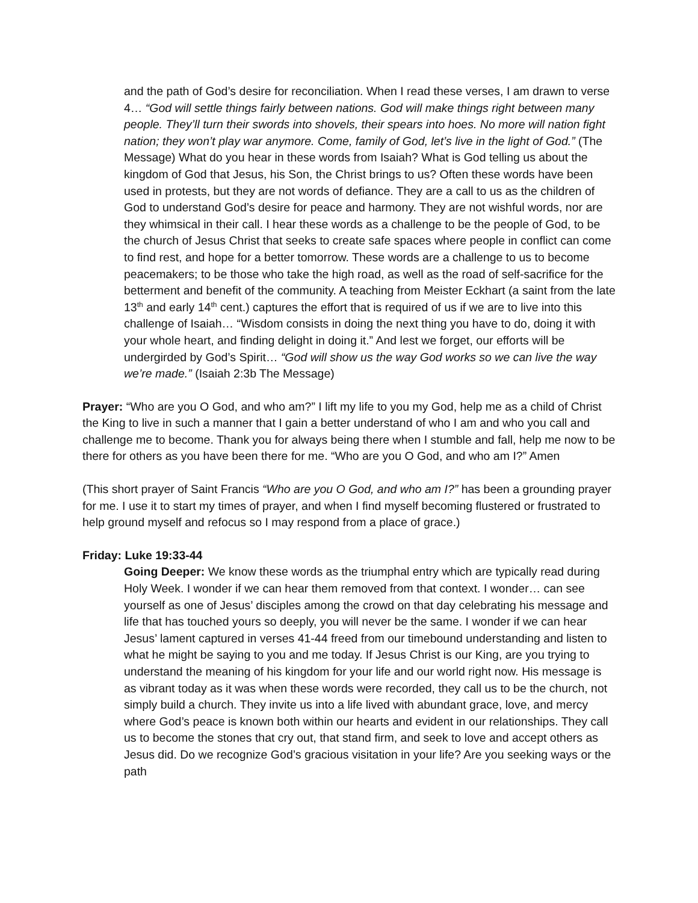and the path of God’s desire for reconciliation. When I read these verses, I am drawn to verse 4… “God will settle things fairly between nations. God will make things right between many people. They’ll turn their swords into shovels, their spears into hoes. No more will nation fight nation; they won’t play war anymore. Come, family of God, let’s live in the light of God.” (The Message) What do you hear in these words from Isaiah? What is God telling us about the kingdom of God that Jesus, his Son, the Christ brings to us? Often these words have been used in protests, but they are not words of defiance. They are a call to us as the children of God to understand God’s desire for peace and harmony. They are not wishful words, nor are they whimsical in their call. I hear these words as a challenge to be the people of God, to be the church of Jesus Christ that seeks to create safe spaces where people in conflict can come to find rest, and hope for a better tomorrow. These words are a challenge to us to become peacemakers; to be those who take the high road, as well as the road of self-sacrifice for the betterment and benefit of the community. A teaching from Meister Eckhart (a saint from the late 13<sup>th</sup> and early 14<sup>th</sup> cent.) captures the effort that is required of us if we are to live into this challenge of Isaiah… “Wisdom consists in doing the next thing you have to do, doing it with your whole heart, and finding delight in doing it.” And lest we forget, our efforts will be undergirded by God’s Spirit… “God will show us the way God works so we can live the way we’re made.” (Isaiah 2:3b The Message)
Prayer: “Who are you O God, and who am?” I lift my life to you my God, help me as a child of Christ the King to live in such a manner that I gain a better understand of who I am and who you call and challenge me to become. Thank you for always being there when I stumble and fall, help me now to be there for others as you have been there for me. “Who are you O God, and who am I?” Amen
(This short prayer of Saint Francis “Who are you O God, and who am I?” has been a grounding prayer for me. I use it to start my times of prayer, and when I find myself becoming flustered or frustrated to help ground myself and refocus so I may respond from a place of grace.)
Friday: Luke 19:33-44
Going Deeper: We know these words as the triumphal entry which are typically read during Holy Week. I wonder if we can hear them removed from that context. I wonder… can see yourself as one of Jesus’ disciples among the crowd on that day celebrating his message and life that has touched yours so deeply, you will never be the same. I wonder if we can hear Jesus’ lament captured in verses 41-44 freed from our timebound understanding and listen to what he might be saying to you and me today. If Jesus Christ is our King, are you trying to understand the meaning of his kingdom for your life and our world right now. His message is as vibrant today as it was when these words were recorded, they call us to be the church, not simply build a church. They invite us into a life lived with abundant grace, love, and mercy where God’s peace is known both within our hearts and evident in our relationships. They call us to become the stones that cry out, that stand firm, and seek to love and accept others as Jesus did. Do we recognize God’s gracious visitation in your life? Are you seeking ways or the path